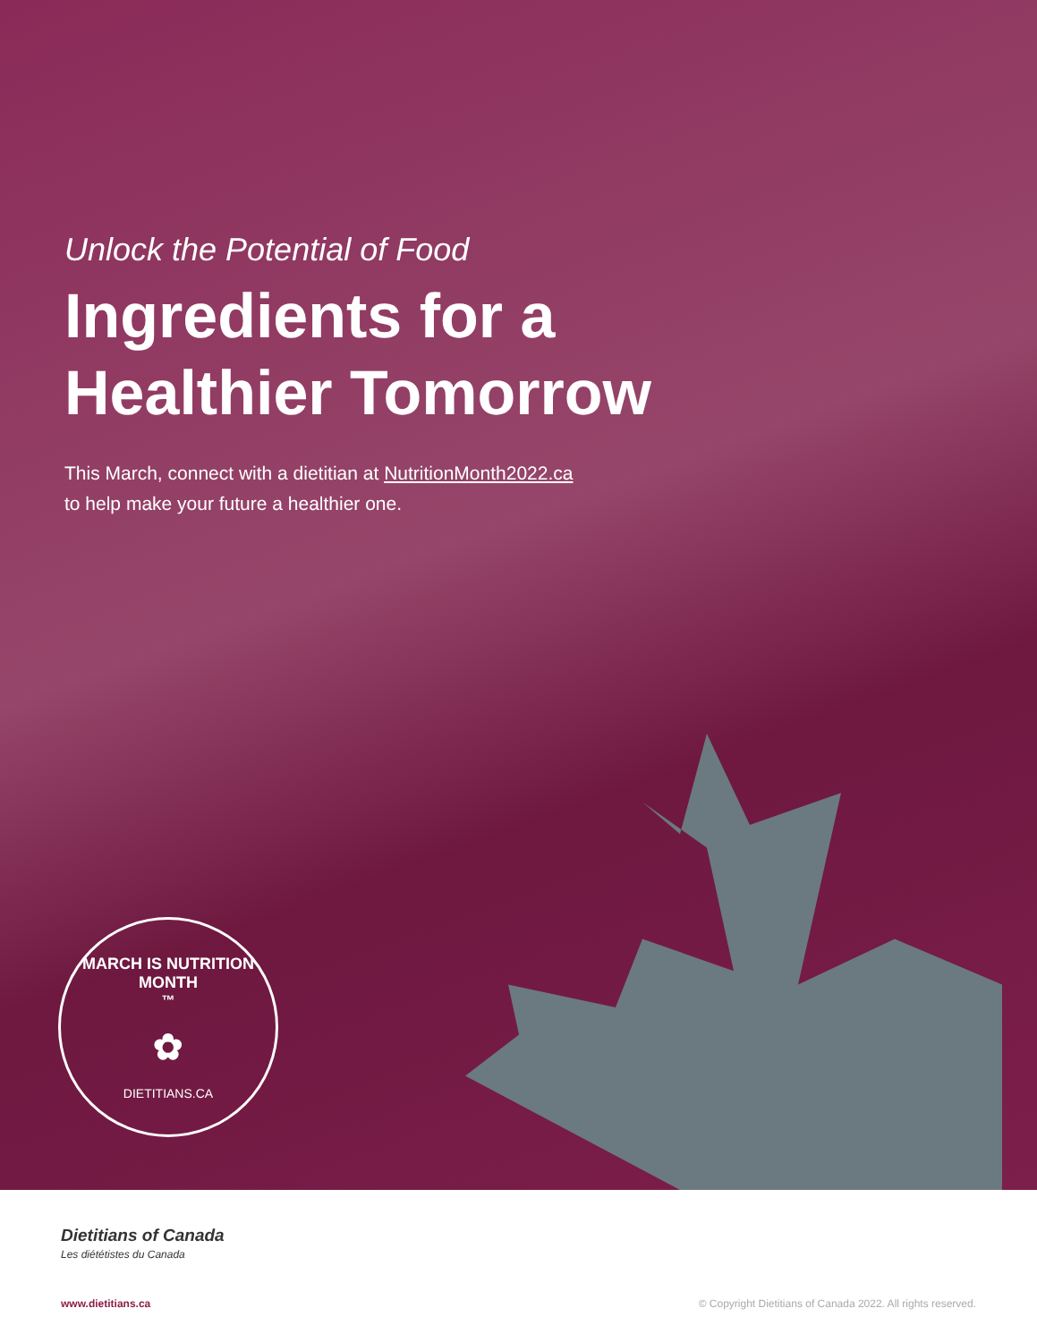Unlock the Potential of Food
Ingredients for a
Healthier Tomorrow
This March, connect with a dietitian at NutritionMonth2022.ca
to help make your future a healthier one.
MARCH IS NUTRITION MONTH<sup>™</sup>
✿
DIETITIANS.CA
Dietitians of Canada
Les diététistes du Canada
www.dietitians.ca © Copyright Dietitians of Canada 2022. All rights reserved.